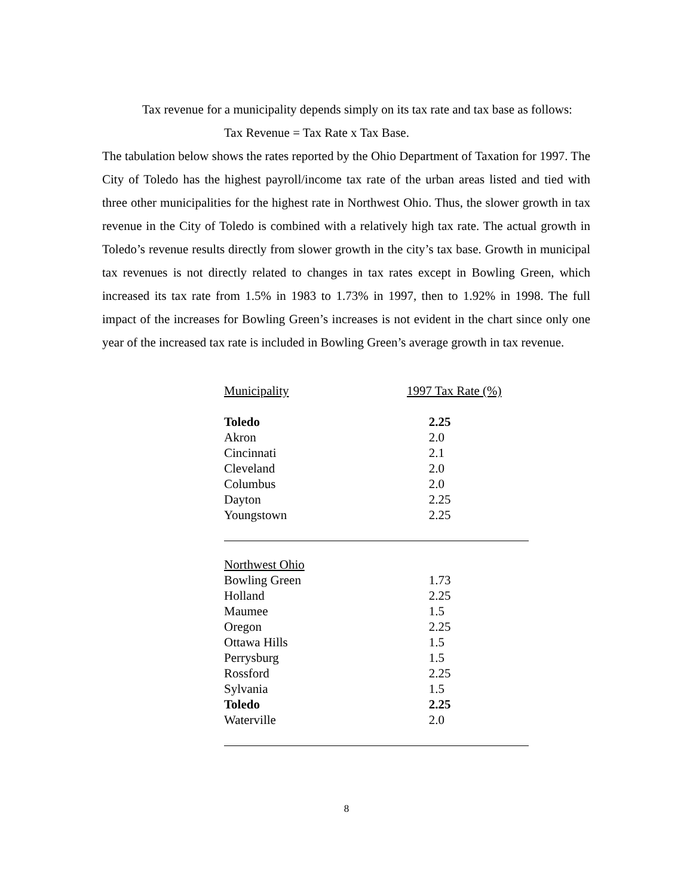Tax revenue for a municipality depends simply on its tax rate and tax base as follows:
Tax Revenue = Tax Rate x Tax Base.
The tabulation below shows the rates reported by the Ohio Department of Taxation for 1997. The City of Toledo has the highest payroll/income tax rate of the urban areas listed and tied with three other municipalities for the highest rate in Northwest Ohio. Thus, the slower growth in tax revenue in the City of Toledo is combined with a relatively high tax rate. The actual growth in Toledo’s revenue results directly from slower growth in the city’s tax base. Growth in municipal tax revenues is not directly related to changes in tax rates except in Bowling Green, which increased its tax rate from 1.5% in 1983 to 1.73% in 1997, then to 1.92% in 1998. The full impact of the increases for Bowling Green’s increases is not evident in the chart since only one year of the increased tax rate is included in Bowling Green’s average growth in tax revenue.
| Municipality | 1997 Tax Rate (%) |
| --- | --- |
| Toledo | 2.25 |
| Akron | 2.0 |
| Cincinnati | 2.1 |
| Cleveland | 2.0 |
| Columbus | 2.0 |
| Dayton | 2.25 |
| Youngstown | 2.25 |
| Northwest Ohio | |
| Bowling Green | 1.73 |
| Holland | 2.25 |
| Maumee | 1.5 |
| Oregon | 2.25 |
| Ottawa Hills | 1.5 |
| Perrysburg | 1.5 |
| Rossford | 2.25 |
| Sylvania | 1.5 |
| Toledo | 2.25 |
| Waterville | 2.0 |
8